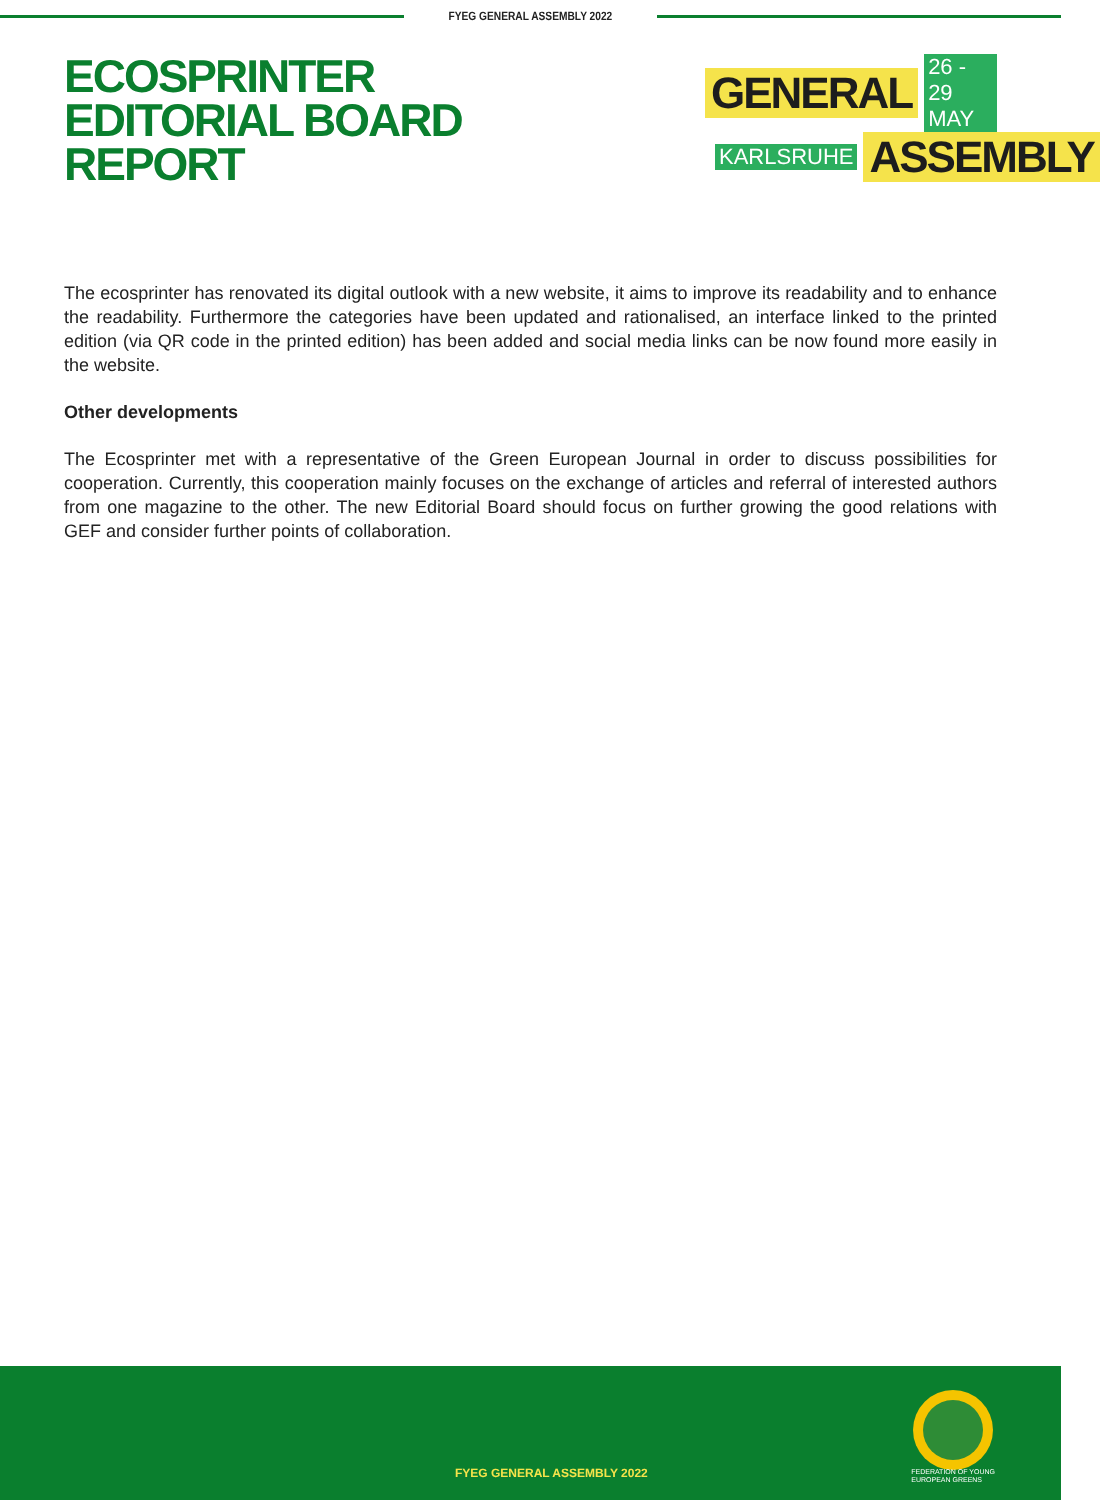FYEG GENERAL ASSEMBLY 2022
ECOSPRINTER EDITORIAL BOARD REPORT
GENERAL 26 - 29 MAY
KARLSRUHE ASSEMBLY
The ecosprinter has renovated its digital outlook with a new website, it aims to improve its readability and to enhance the readability. Furthermore the categories have been updated and rationalised, an interface linked to the printed edition (via QR code in the printed edition) has been added and social media links can be now found more easily in the website.
Other developments
The Ecosprinter met with a representative of the Green European Journal in order to discuss possibilities for cooperation. Currently, this cooperation mainly focuses on the exchange of articles and referral of interested authors from one magazine to the other. The new Editorial Board should focus on further growing the good relations with GEF and consider further points of collaboration.
FYEG GENERAL ASSEMBLY 2022
FEDERATION OF YOUNG
EUROPEAN GREENS